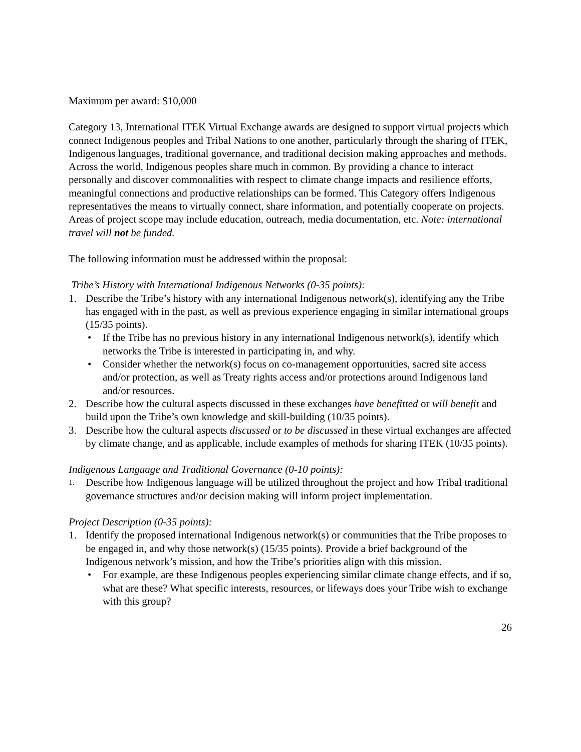Maximum per award: $10,000
Category 13, International ITEK Virtual Exchange awards are designed to support virtual projects which connect Indigenous peoples and Tribal Nations to one another, particularly through the sharing of ITEK, Indigenous languages, traditional governance, and traditional decision making approaches and methods. Across the world, Indigenous peoples share much in common. By providing a chance to interact personally and discover commonalities with respect to climate change impacts and resilience efforts, meaningful connections and productive relationships can be formed. This Category offers Indigenous representatives the means to virtually connect, share information, and potentially cooperate on projects. Areas of project scope may include education, outreach, media documentation, etc. Note: international travel will not be funded.
The following information must be addressed within the proposal:
Tribe’s History with International Indigenous Networks (0-35 points):
1. Describe the Tribe’s history with any international Indigenous network(s), identifying any the Tribe has engaged with in the past, as well as previous experience engaging in similar international groups (15/35 points).
• If the Tribe has no previous history in any international Indigenous network(s), identify which networks the Tribe is interested in participating in, and why.
• Consider whether the network(s) focus on co-management opportunities, sacred site access and/or protection, as well as Treaty rights access and/or protections around Indigenous land and/or resources.
2. Describe how the cultural aspects discussed in these exchanges have benefitted or will benefit and build upon the Tribe’s own knowledge and skill-building (10/35 points).
3. Describe how the cultural aspects discussed or to be discussed in these virtual exchanges are affected by climate change, and as applicable, include examples of methods for sharing ITEK (10/35 points).
Indigenous Language and Traditional Governance (0-10 points):
1. Describe how Indigenous language will be utilized throughout the project and how Tribal traditional governance structures and/or decision making will inform project implementation.
Project Description (0-35 points):
1. Identify the proposed international Indigenous network(s) or communities that the Tribe proposes to be engaged in, and why those network(s) (15/35 points). Provide a brief background of the Indigenous network’s mission, and how the Tribe’s priorities align with this mission.
• For example, are these Indigenous peoples experiencing similar climate change effects, and if so, what are these? What specific interests, resources, or lifeways does your Tribe wish to exchange with this group?
26